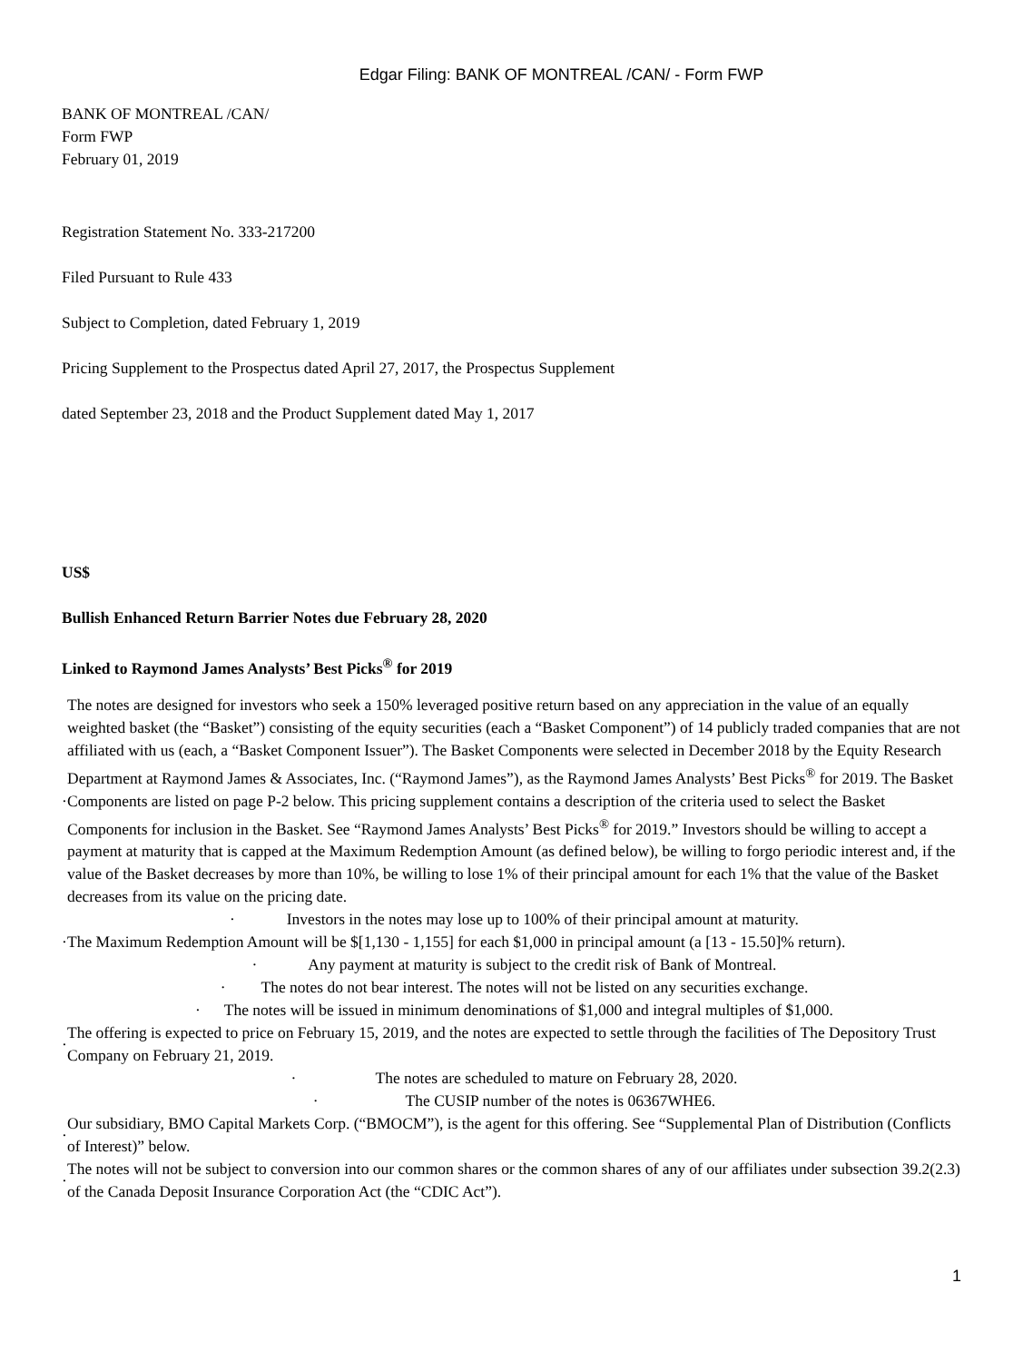Edgar Filing: BANK OF MONTREAL /CAN/ - Form FWP
BANK OF MONTREAL /CAN/
Form FWP
February 01, 2019
Registration Statement No. 333-217200
Filed Pursuant to Rule 433
Subject to Completion, dated February 1, 2019
Pricing Supplement to the Prospectus dated April 27, 2017, the Prospectus Supplement
dated September 23, 2018 and the Product Supplement dated May 1, 2017
US$
Bullish Enhanced Return Barrier Notes due February 28, 2020
Linked to Raymond James Analysts’ Best Picks<sup>®</sup> for 2019
· The notes are designed for investors who seek a 150% leveraged positive return based on any appreciation in the value of an equally weighted basket (the “Basket”) consisting of the equity securities (each a “Basket Component”) of 14 publicly traded companies that are not affiliated with us (each, a “Basket Component Issuer”). The Basket Components were selected in December 2018 by the Equity Research Department at Raymond James & Associates, Inc. (“Raymond James”), as the Raymond James Analysts’ Best Picks<sup>®</sup> for 2019. The Basket Components are listed on page P-2 below. This pricing supplement contains a description of the criteria used to select the Basket Components for inclusion in the Basket. See “Raymond James Analysts’ Best Picks<sup>®</sup> for 2019.” Investors should be willing to accept a payment at maturity that is capped at the Maximum Redemption Amount (as defined below), be willing to forgo periodic interest and, if the value of the Basket decreases by more than 10%, be willing to lose 1% of their principal amount for each 1% that the value of the Basket decreases from its value on the pricing date.
· Investors in the notes may lose up to 100% of their principal amount at maturity.
· The Maximum Redemption Amount will be $[1,130 - 1,155] for each $1,000 in principal amount (a [13 - 15.50]% return).
· Any payment at maturity is subject to the credit risk of Bank of Montreal.
· The notes do not bear interest. The notes will not be listed on any securities exchange.
· The notes will be issued in minimum denominations of $1,000 and integral multiples of $1,000.
· The offering is expected to price on February 15, 2019, and the notes are expected to settle through the facilities of The Depository Trust Company on February 21, 2019.
· The notes are scheduled to mature on February 28, 2020.
· The CUSIP number of the notes is 06367WHE6.
· Our subsidiary, BMO Capital Markets Corp. (“BMOCM”), is the agent for this offering. See “Supplemental Plan of Distribution (Conflicts of Interest)” below.
· The notes will not be subject to conversion into our common shares or the common shares of any of our affiliates under subsection 39.2(2.3) of the Canada Deposit Insurance Corporation Act (the “CDIC Act”).
1